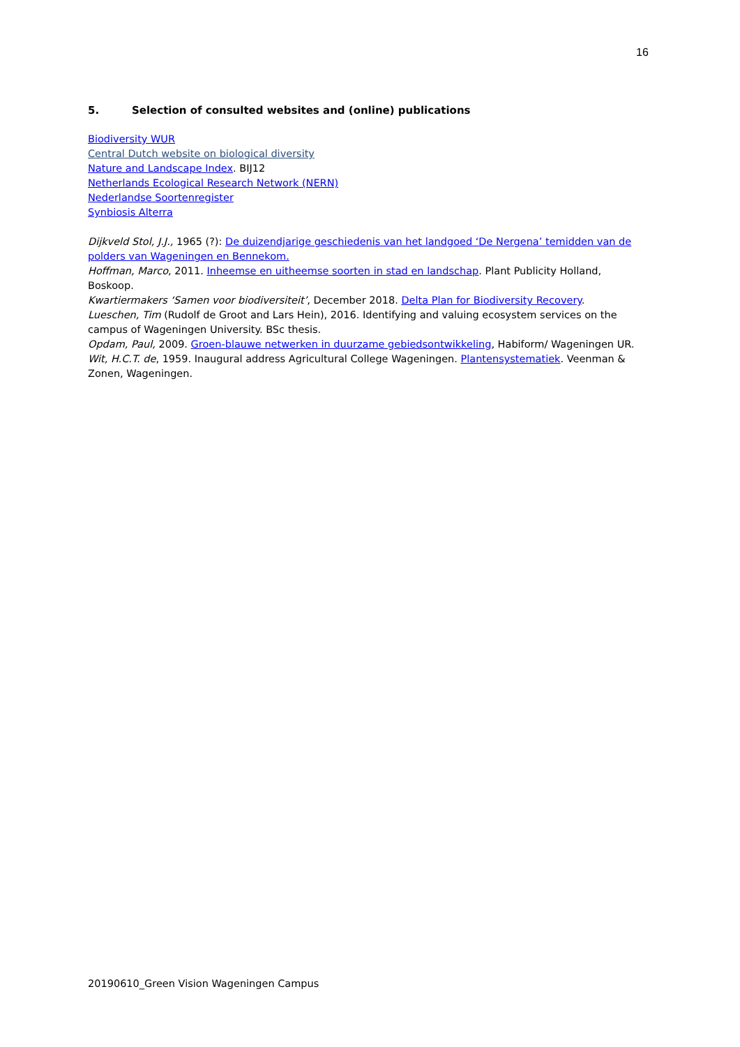16
5. Selection of consulted websites and (online) publications
Biodiversity WUR
Central Dutch website on biological diversity
Nature and Landscape Index. BIJ12
Netherlands Ecological Research Network (NERN)
Nederlandse Soortenregister
Synbiosis Alterra
Dijkveld Stol, J.J., 1965 (?): De duizendjarige geschiedenis van het landgoed ‘De Nergena’ temidden van de polders van Wageningen en Bennekom.
Hoffman, Marco, 2011. Inheemse en uitheemse soorten in stad en landschap. Plant Publicity Holland, Boskoop.
Kwartiermakers ‘Samen voor biodiversiteit’, December 2018. Delta Plan for Biodiversity Recovery.
Lueschen, Tim (Rudolf de Groot and Lars Hein), 2016. Identifying and valuing ecosystem services on the campus of Wageningen University. BSc thesis.
Opdam, Paul, 2009. Groen-blauwe netwerken in duurzame gebiedsontwikkeling, Habiform/ Wageningen UR.
Wit, H.C.T. de, 1959. Inaugural address Agricultural College Wageningen. Plantensystematiek. Veenman & Zonen, Wageningen.
20190610_Green Vision Wageningen Campus